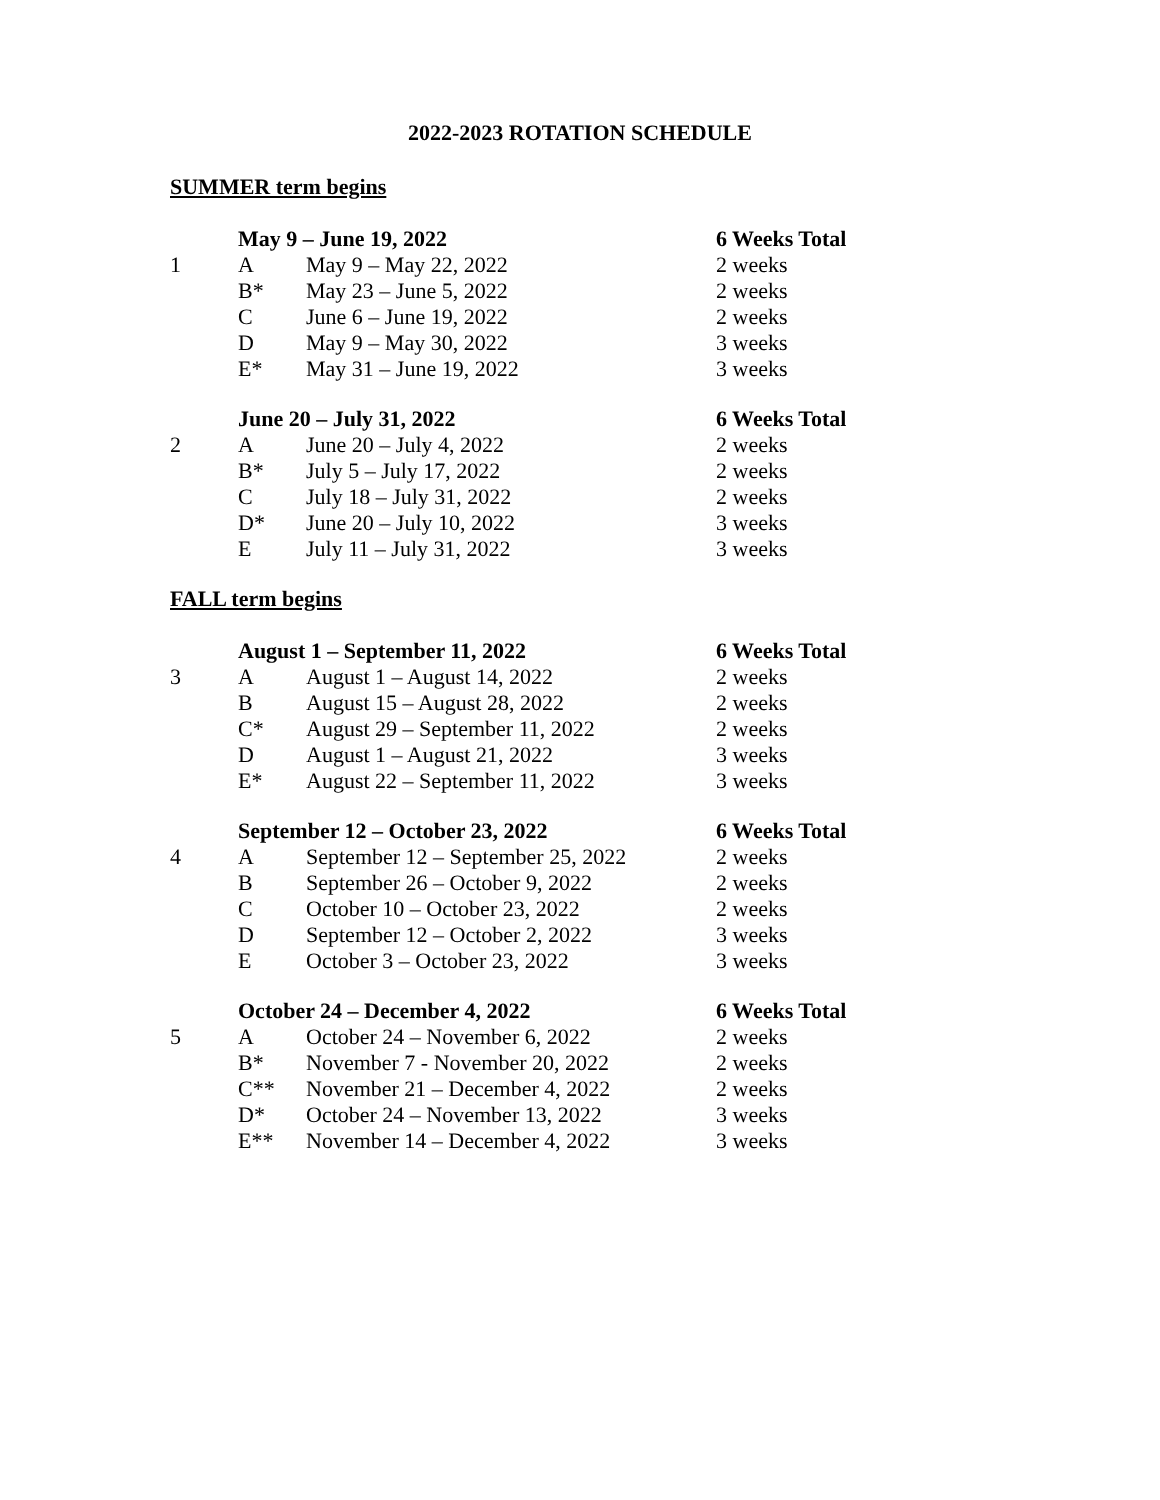2022-2023 ROTATION SCHEDULE
SUMMER term begins
| | May 9 – June 19, 2022 | | 6 Weeks Total |
| 1 | A | May 9 – May 22, 2022 | 2 weeks |
| | B* | May 23 – June 5, 2022 | 2 weeks |
| | C | June 6 – June 19, 2022 | 2 weeks |
| | D | May 9 – May 30, 2022 | 3 weeks |
| | E* | May 31 – June 19, 2022 | 3 weeks |
| | June 20 – July 31, 2022 | | 6 Weeks Total |
| 2 | A | June 20 – July 4, 2022 | 2 weeks |
| | B* | July 5 – July 17, 2022 | 2 weeks |
| | C | July 18 – July 31, 2022 | 2 weeks |
| | D* | June 20 – July 10, 2022 | 3 weeks |
| | E | July 11 – July 31, 2022 | 3 weeks |
FALL term begins
| | August 1 – September 11, 2022 | | 6 Weeks Total |
| 3 | A | August 1 – August 14, 2022 | 2 weeks |
| | B | August 15 – August 28, 2022 | 2 weeks |
| | C* | August 29 – September 11, 2022 | 2 weeks |
| | D | August 1 – August 21, 2022 | 3 weeks |
| | E* | August 22 – September 11, 2022 | 3 weeks |
| | September 12 – October 23, 2022 | | 6 Weeks Total |
| 4 | A | September 12 – September 25, 2022 | 2 weeks |
| | B | September 26 – October 9, 2022 | 2 weeks |
| | C | October 10 – October 23, 2022 | 2 weeks |
| | D | September 12 – October 2, 2022 | 3 weeks |
| | E | October 3 – October 23, 2022 | 3 weeks |
| | October 24 – December 4, 2022 | | 6 Weeks Total |
| 5 | A | October 24 – November 6, 2022 | 2 weeks |
| | B* | November 7 - November 20, 2022 | 2 weeks |
| | C** | November 21 – December 4, 2022 | 2 weeks |
| | D* | October 24 – November 13, 2022 | 3 weeks |
| | E** | November 14 – December 4, 2022 | 3 weeks |